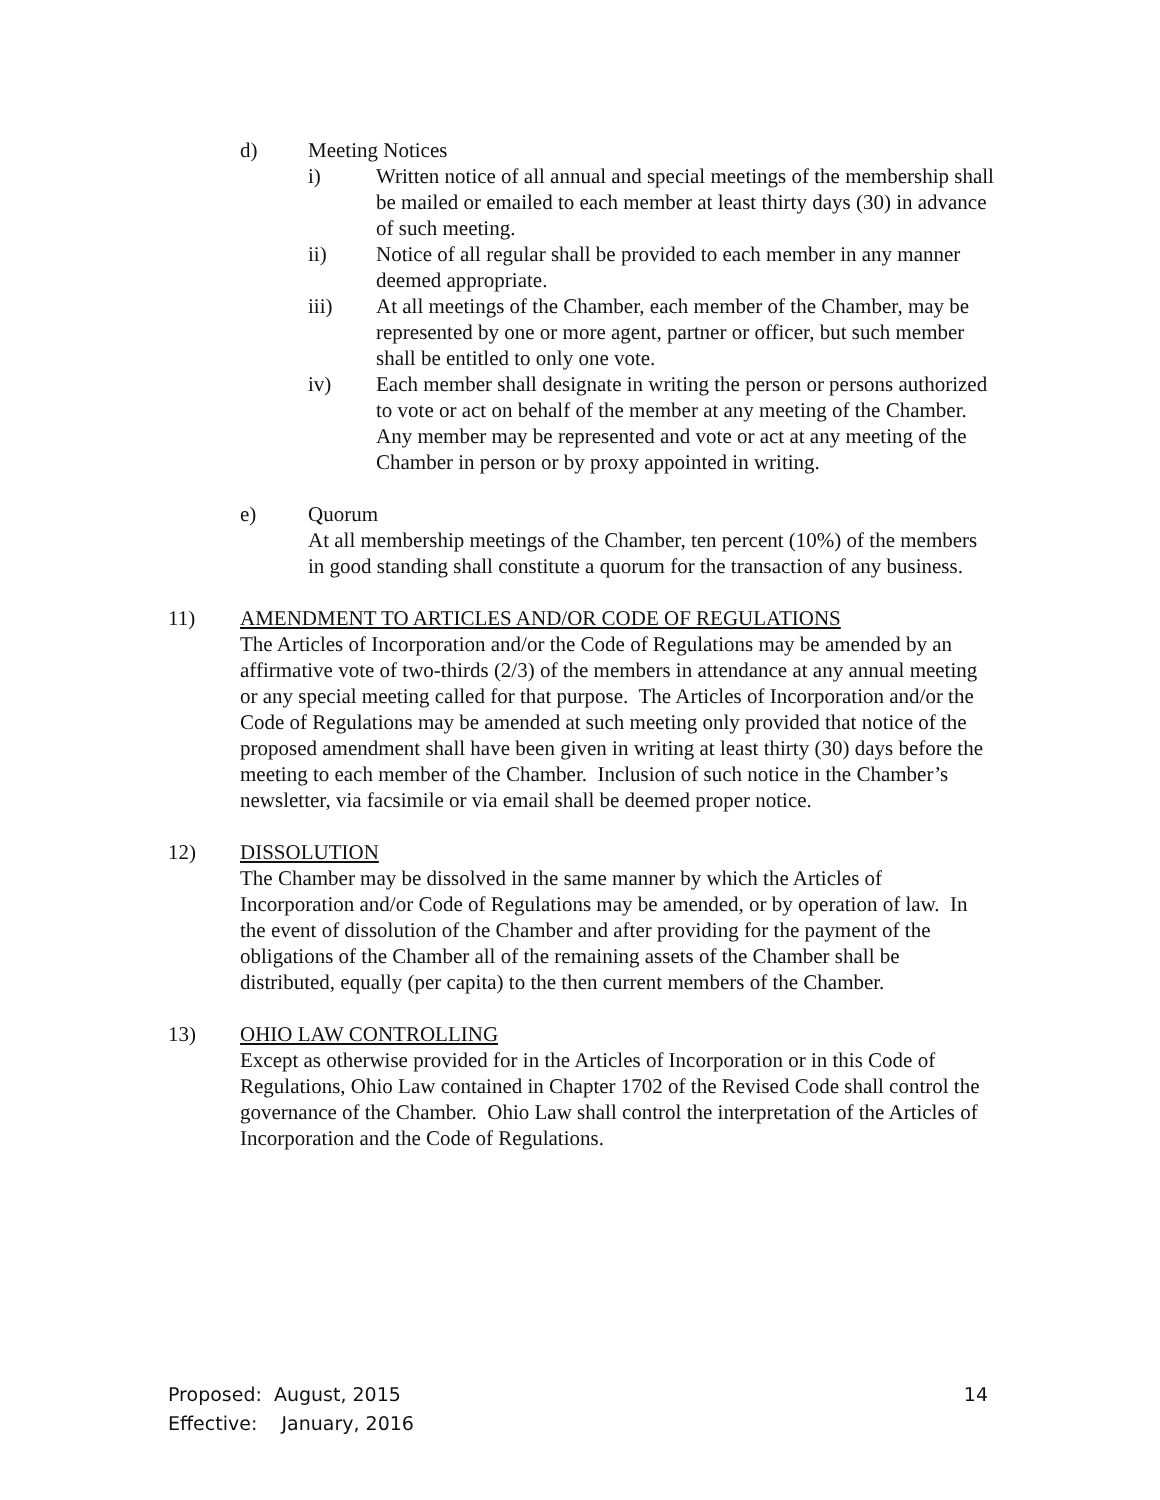d) Meeting Notices
i) Written notice of all annual and special meetings of the membership shall be mailed or emailed to each member at least thirty days (30) in advance of such meeting.
ii) Notice of all regular shall be provided to each member in any manner deemed appropriate.
iii) At all meetings of the Chamber, each member of the Chamber, may be represented by one or more agent, partner or officer, but such member shall be entitled to only one vote.
iv) Each member shall designate in writing the person or persons authorized to vote or act on behalf of the member at any meeting of the Chamber. Any member may be represented and vote or act at any meeting of the Chamber in person or by proxy appointed in writing.
e) Quorum
At all membership meetings of the Chamber, ten percent (10%) of the members in good standing shall constitute a quorum for the transaction of any business.
11) AMENDMENT TO ARTICLES AND/OR CODE OF REGULATIONS
The Articles of Incorporation and/or the Code of Regulations may be amended by an affirmative vote of two-thirds (2/3) of the members in attendance at any annual meeting or any special meeting called for that purpose. The Articles of Incorporation and/or the Code of Regulations may be amended at such meeting only provided that notice of the proposed amendment shall have been given in writing at least thirty (30) days before the meeting to each member of the Chamber. Inclusion of such notice in the Chamber’s newsletter, via facsimile or via email shall be deemed proper notice.
12) DISSOLUTION
The Chamber may be dissolved in the same manner by which the Articles of Incorporation and/or Code of Regulations may be amended, or by operation of law. In the event of dissolution of the Chamber and after providing for the payment of the obligations of the Chamber all of the remaining assets of the Chamber shall be distributed, equally (per capita) to the then current members of the Chamber.
13) OHIO LAW CONTROLLING
Except as otherwise provided for in the Articles of Incorporation or in this Code of Regulations, Ohio Law contained in Chapter 1702 of the Revised Code shall control the governance of the Chamber. Ohio Law shall control the interpretation of the Articles of Incorporation and the Code of Regulations.
Proposed: August, 2015 14
Effective: January, 2016